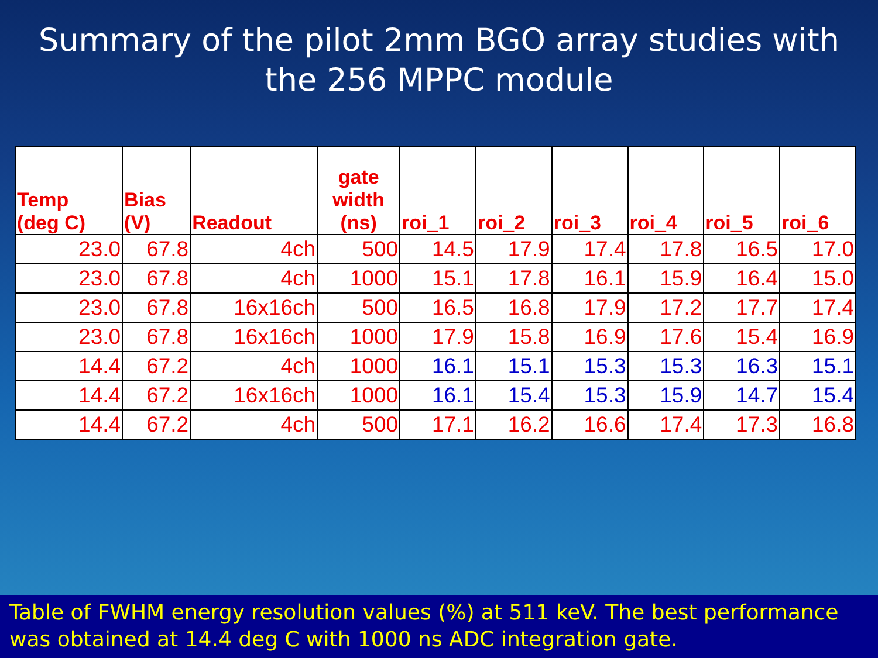Summary of the pilot 2mm BGO array studies with the 256 MPPC module
| Temp (deg C) | Bias (V) | Readout | gate width (ns) | roi_1 | roi_2 | roi_3 | roi_4 | roi_5 | roi_6 |
| --- | --- | --- | --- | --- | --- | --- | --- | --- | --- |
| 23.0 | 67.8 | 4ch | 500 | 14.5 | 17.9 | 17.4 | 17.8 | 16.5 | 17.0 |
| 23.0 | 67.8 | 4ch | 1000 | 15.1 | 17.8 | 16.1 | 15.9 | 16.4 | 15.0 |
| 23.0 | 67.8 | 16x16ch | 500 | 16.5 | 16.8 | 17.9 | 17.2 | 17.7 | 17.4 |
| 23.0 | 67.8 | 16x16ch | 1000 | 17.9 | 15.8 | 16.9 | 17.6 | 15.4 | 16.9 |
| 14.4 | 67.2 | 4ch | 1000 | 16.1 | 15.1 | 15.3 | 15.3 | 16.3 | 15.1 |
| 14.4 | 67.2 | 16x16ch | 1000 | 16.1 | 15.4 | 15.3 | 15.9 | 14.7 | 15.4 |
| 14.4 | 67.2 | 4ch | 500 | 17.1 | 16.2 | 16.6 | 17.4 | 17.3 | 16.8 |
Table of FWHM energy resolution values (%) at 511 keV. The best performance was obtained at 14.4 deg C with 1000 ns ADC integration gate.